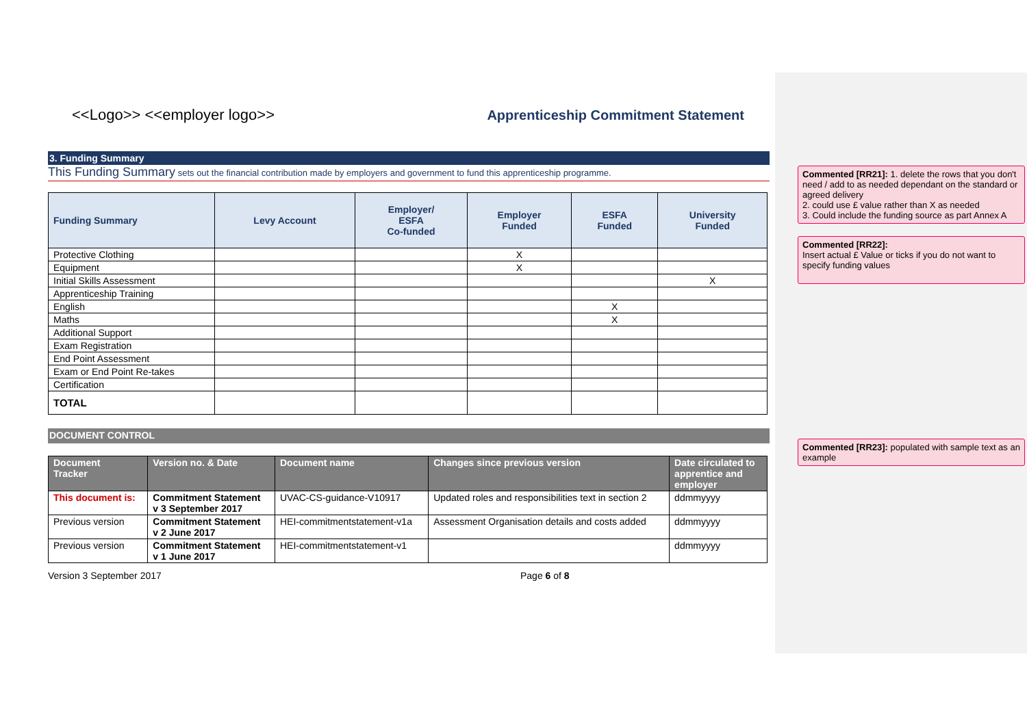<<Logo>> <<employer logo>>
Apprenticeship Commitment Statement
3. Funding Summary
This Funding Summary sets out the financial contribution made by employers and government to fund this apprenticeship programme.
| Funding Summary | Levy Account | Employer/ ESFA Co-funded | Employer Funded | ESFA Funded | University Funded |
| --- | --- | --- | --- | --- | --- |
| Protective Clothing | | | X | | |
| Equipment | | | X | | |
| Initial Skills Assessment | | | | | X |
| Apprenticeship Training | | | | | |
| English | | | | X | |
| Maths | | | | X | |
| Additional Support | | | | | |
| Exam Registration | | | | | |
| End Point Assessment | | | | | |
| Exam or End Point Re-takes | | | | | |
| Certification | | | | | |
| TOTAL | | | | | |
DOCUMENT CONTROL
| Document Tracker | Version no. & Date | Document name | Changes since previous version | Date circulated to apprentice and employer |
| --- | --- | --- | --- | --- |
| This document is: | Commitment Statement v 3 September 2017 | UVAC-CS-guidance-V10917 | Updated roles and responsibilities text in section 2 | ddmmyyyy |
| Previous version | Commitment Statement v 2 June 2017 | HEI-commitmentstatement-v1a | Assessment Organisation details and costs added | ddmmyyyy |
| Previous version | Commitment Statement v 1 June 2017 | HEI-commitmentstatement-v1 | | ddmmyyyy |
Version 3 September 2017 Page 6 of 8
Commented [RR21]: 1. delete the rows that you don't need / add to as needed dependant on the standard or agreed delivery
2. could use £ value rather than X as needed
3. Could include the funding source as part Annex A
Commented [RR22]:
Insert actual £ Value or ticks if you do not want to specify funding values
Commented [RR23]: populated with sample text as an example